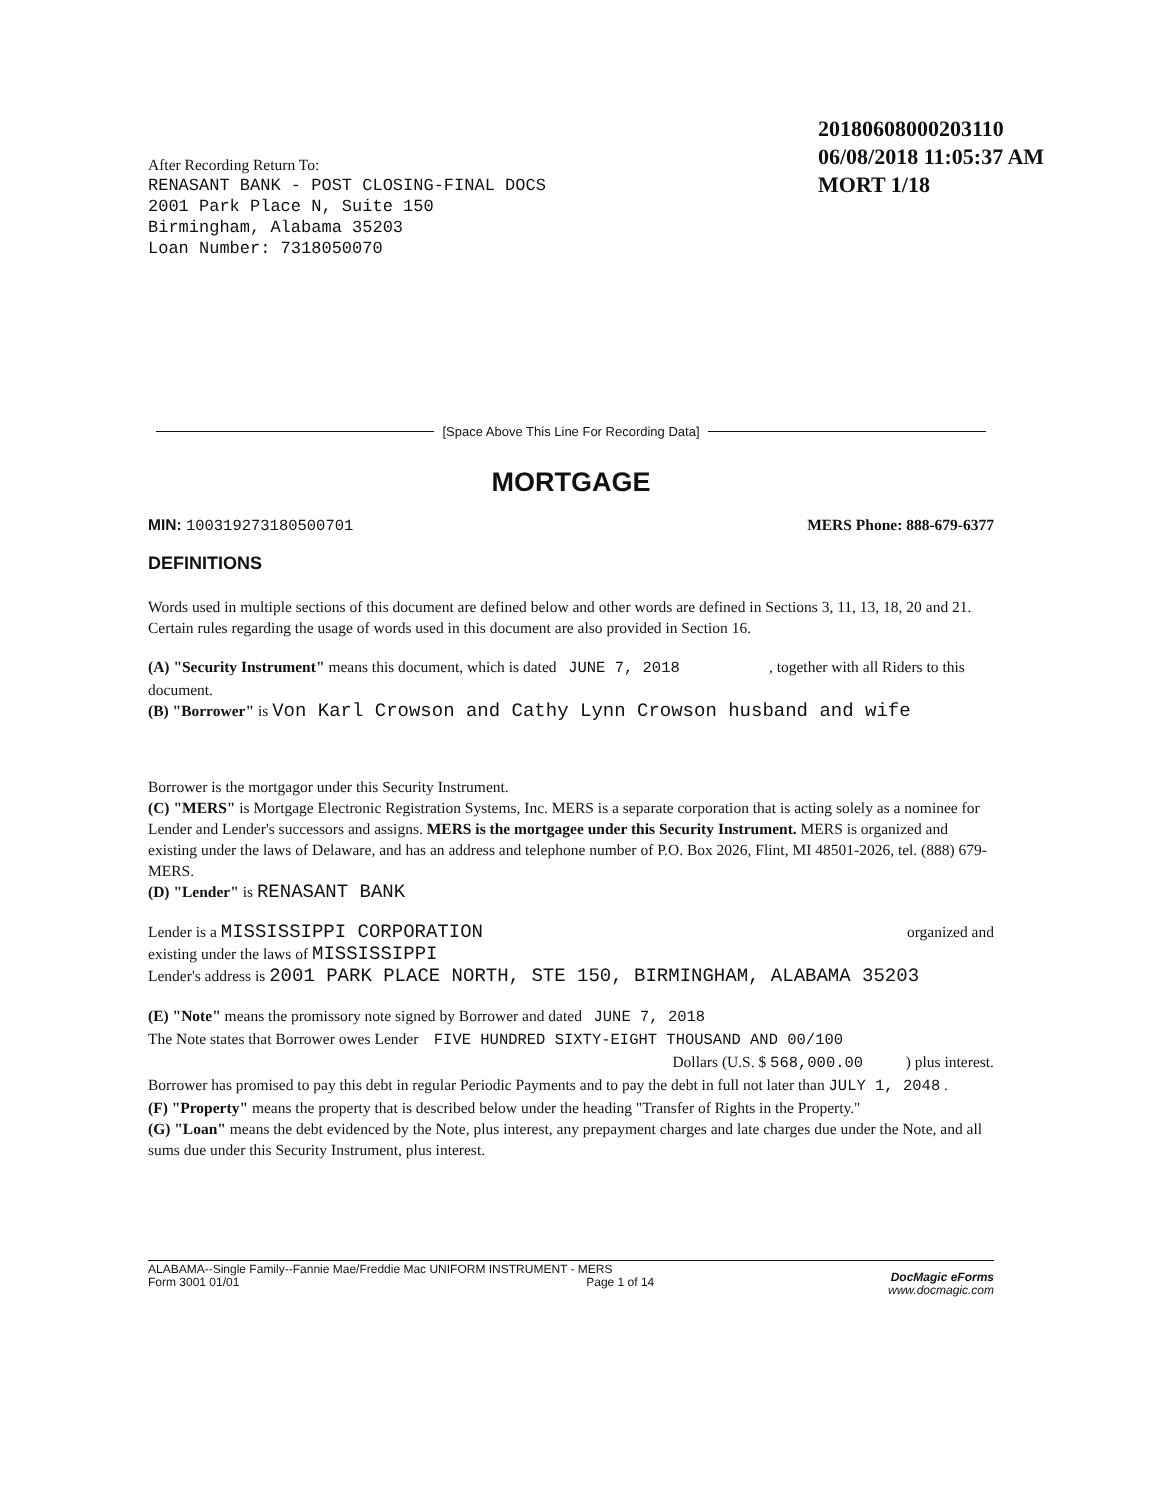20180608000203110
06/08/2018 11:05:37 AM
MORT 1/18
After Recording Return To:
RENASANT BANK - POST CLOSING-FINAL DOCS
2001 Park Place N, Suite 150
Birmingham, Alabama 35203
Loan Number: 7318050070
[Space Above This Line For Recording Data]
MORTGAGE
MIN: 1003192731805007​01 MERS Phone: 888-679-6377
DEFINITIONS
Words used in multiple sections of this document are defined below and other words are defined in Sections 3, 11, 13, 18, 20 and 21. Certain rules regarding the usage of words used in this document are also provided in Section 16.
(A) "Security Instrument" means this document, which is dated JUNE 7, 2018 , together with all Riders to this document.
(B) "Borrower" is Von Karl Crowson and Cathy Lynn Crowson husband and wife
Borrower is the mortgagor under this Security Instrument.
(C) "MERS" is Mortgage Electronic Registration Systems, Inc. MERS is a separate corporation that is acting solely as a nominee for Lender and Lender's successors and assigns. MERS is the mortgagee under this Security Instrument. MERS is organized and existing under the laws of Delaware, and has an address and telephone number of P.O. Box 2026, Flint, MI 48501-2026, tel. (888) 679-MERS.
(D) "Lender" is RENASANT BANK
Lender is a MISSISSIPPI CORPORATION organized and
existing under the laws of MISSISSIPPI
Lender's address is 2001 PARK PLACE NORTH, STE 150, BIRMINGHAM, ALABAMA 35203
(E) "Note" means the promissory note signed by Borrower and dated JUNE 7, 2018
The Note states that Borrower owes Lender FIVE HUNDRED SIXTY-EIGHT THOUSAND AND 00/100
Dollars (U.S. $ 568,000.00 ) plus interest.
Borrower has promised to pay this debt in regular Periodic Payments and to pay the debt in full not later than JULY 1, 2048 .
(F) "Property" means the property that is described below under the heading "Transfer of Rights in the Property."
(G) "Loan" means the debt evidenced by the Note, plus interest, any prepayment charges and late charges due under the Note, and all sums due under this Security Instrument, plus interest.
ALABAMA--Single Family--Fannie Mae/Freddie Mac UNIFORM INSTRUMENT - MERS
Form 3001 01/01
Page 1 of 14
DocMagic eForms
www.docmagic.com